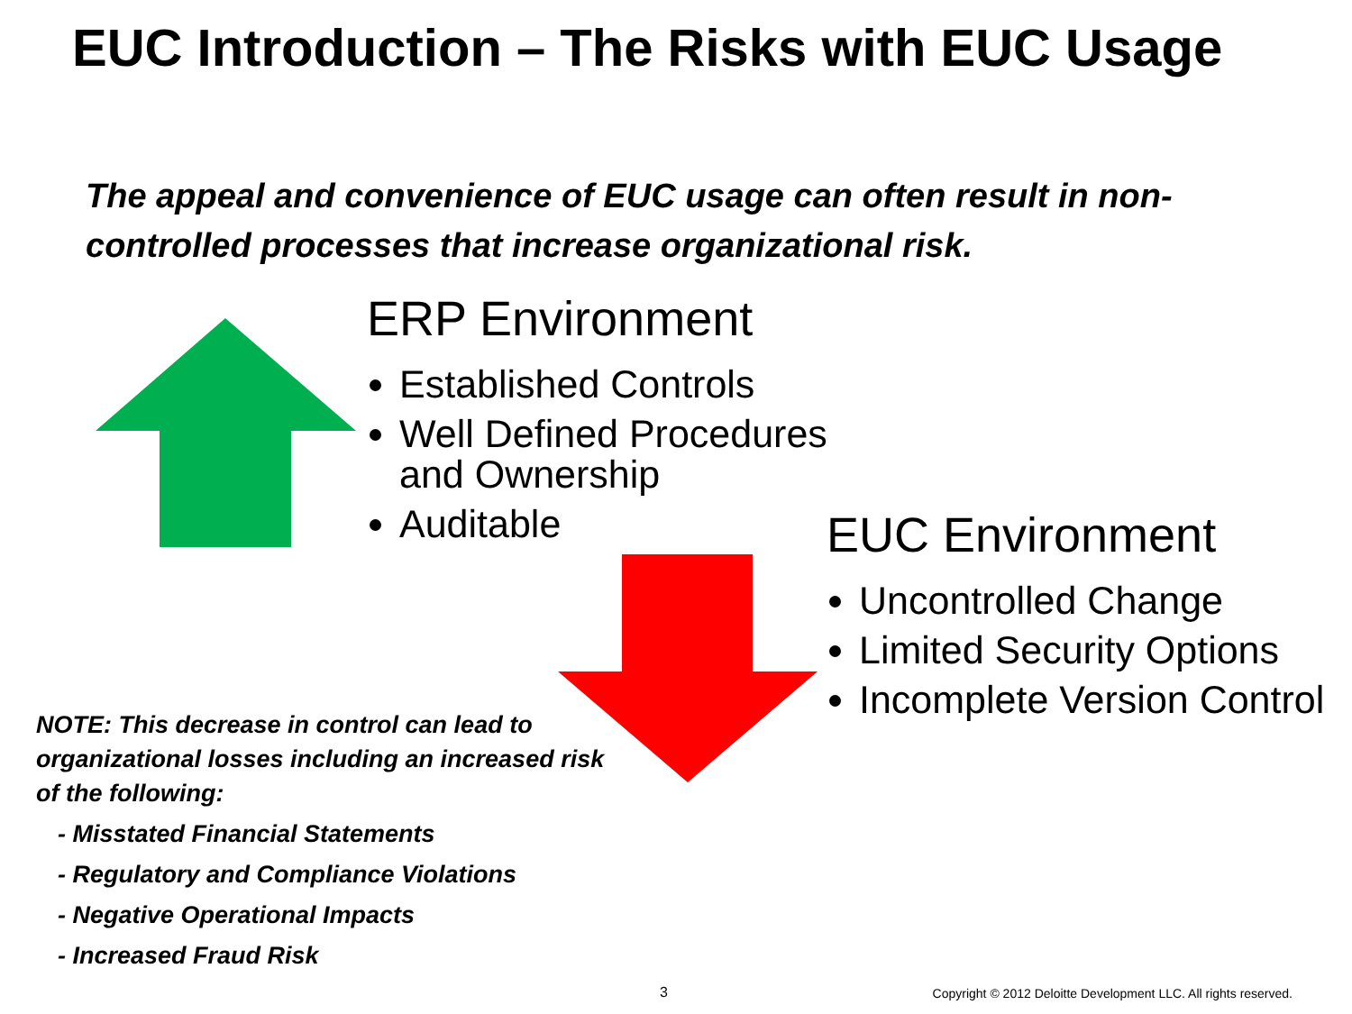EUC Introduction – The Risks with EUC Usage
The appeal and convenience of EUC usage can often result in non-controlled processes that increase organizational risk.
ERP Environment
Established Controls
Well Defined Procedures and Ownership
Auditable
EUC Environment
Uncontrolled Change
Limited Security Options
Incomplete Version Control
NOTE: This decrease in control can lead to organizational losses including an increased risk of the following:
- Misstated Financial Statements
- Regulatory and Compliance Violations
- Negative Operational Impacts
- Increased Fraud Risk
3
Copyright © 2012 Deloitte Development LLC. All rights reserved.